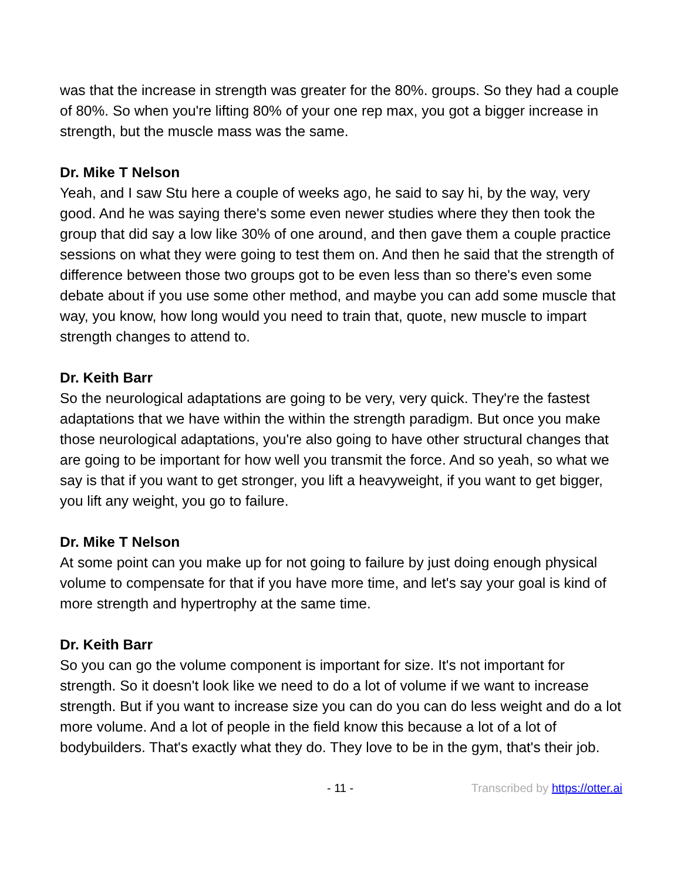was that the increase in strength was greater for the 80%. groups. So they had a couple of 80%. So when you're lifting 80% of your one rep max, you got a bigger increase in strength, but the muscle mass was the same.
Dr. Mike T Nelson
Yeah, and I saw Stu here a couple of weeks ago, he said to say hi, by the way, very good. And he was saying there's some even newer studies where they then took the group that did say a low like 30% of one around, and then gave them a couple practice sessions on what they were going to test them on. And then he said that the strength of difference between those two groups got to be even less than so there's even some debate about if you use some other method, and maybe you can add some muscle that way, you know, how long would you need to train that, quote, new muscle to impart strength changes to attend to.
Dr. Keith Barr
So the neurological adaptations are going to be very, very quick. They're the fastest adaptations that we have within the within the strength paradigm. But once you make those neurological adaptations, you're also going to have other structural changes that are going to be important for how well you transmit the force. And so yeah, so what we say is that if you want to get stronger, you lift a heavyweight, if you want to get bigger, you lift any weight, you go to failure.
Dr. Mike T Nelson
At some point can you make up for not going to failure by just doing enough physical volume to compensate for that if you have more time, and let's say your goal is kind of more strength and hypertrophy at the same time.
Dr. Keith Barr
So you can go the volume component is important for size. It's not important for strength. So it doesn't look like we need to do a lot of volume if we want to increase strength. But if you want to increase size you can do you can do less weight and do a lot more volume. And a lot of people in the field know this because a lot of a lot of bodybuilders. That's exactly what they do. They love to be in the gym, that's their job.
- 11 - Transcribed by https://otter.ai